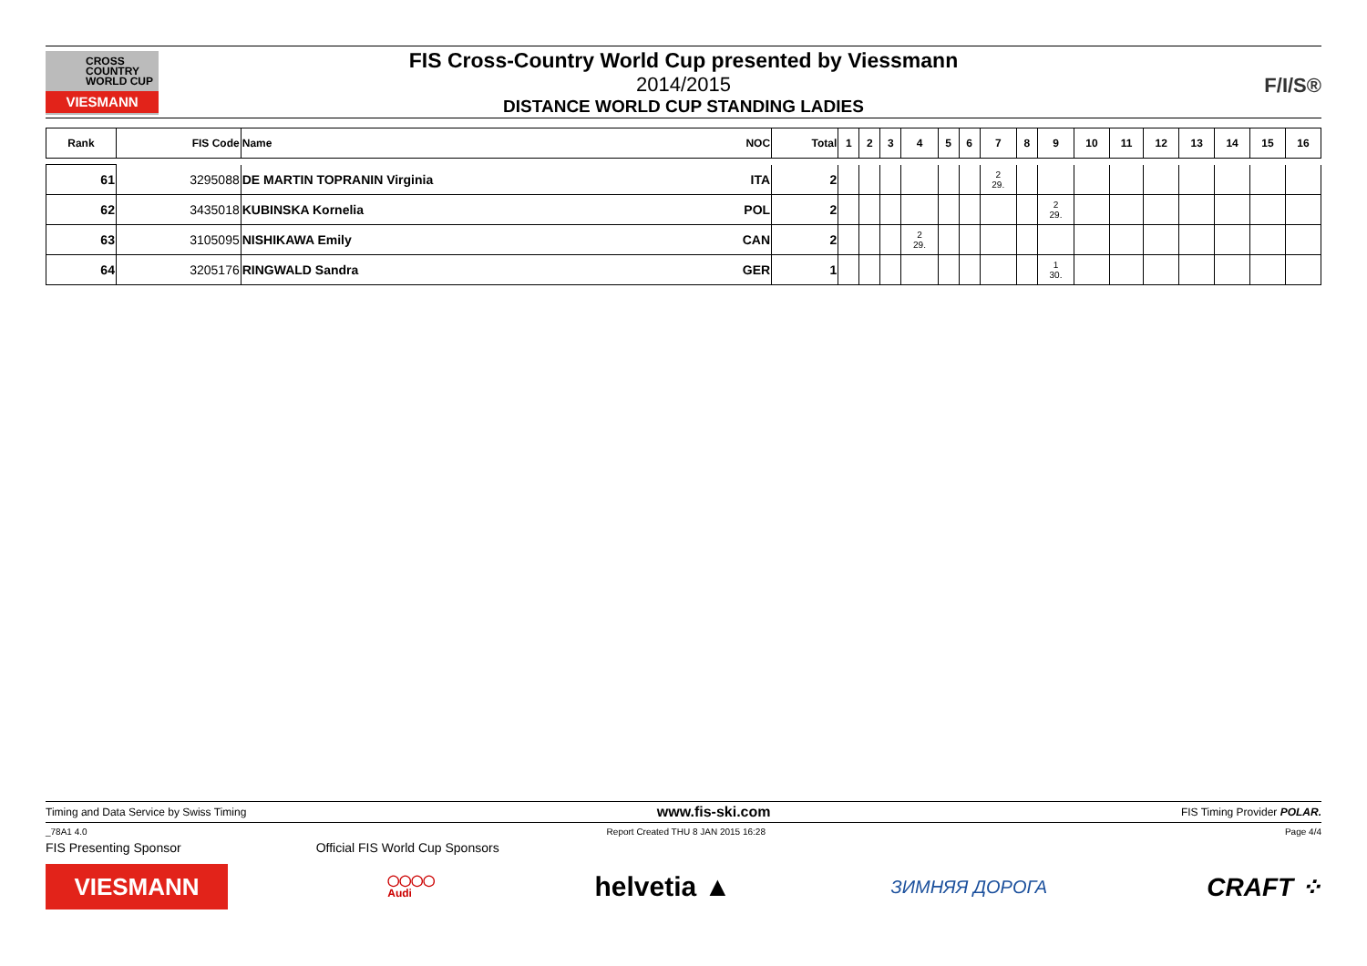CROSS
COUNTRY
WORLD CUP
VIESMANN
FIS Cross-Country World Cup presented by Viessmann
2014/2015
DISTANCE WORLD CUP STANDING LADIES
F/I/S®
| Rank | FIS Code | Name | NOC | Total | 1 | 2 | 3 | 4 | 5 | 6 | 7 | 8 | 9 | 10 | 11 | 12 | 13 | 14 | 15 | 16 |
| --- | --- | --- | --- | --- | --- | --- | --- | --- | --- | --- | --- | --- | --- | --- | --- | --- | --- | --- | --- | --- |
| 61 | 3295088 | DE MARTIN TOPRANIN Virginia | ITA | 2 | | | | | | | 2 29. | | | | | | | | | |
| 62 | 3435018 | KUBINSKA Kornelia | POL | 2 | | | | | | | | | 2 29. | | | | | | | |
| 63 | 3105095 | NISHIKAWA Emily | CAN | 2 | | | | 2 29. | | | | | | | | | | | | |
| 64 | 3205176 | RINGWALD Sandra | GER | 1 | | | | | | | | | 1 30. | | | | | | | |
Timing and Data Service by Swiss Timing www.fis-ski.com FIS Timing Provider POLAR.
_78A1 4.0 Report Created THU 8 JAN 2015 16:28 Page 4/4
FIS Presenting Sponsor Official FIS World Cup Sponsors
VIESMANN
◯◯◯◯
Audi
helvetia ▲
ЗИМНЯЯ ДОРОГА
CRAFT ⁘